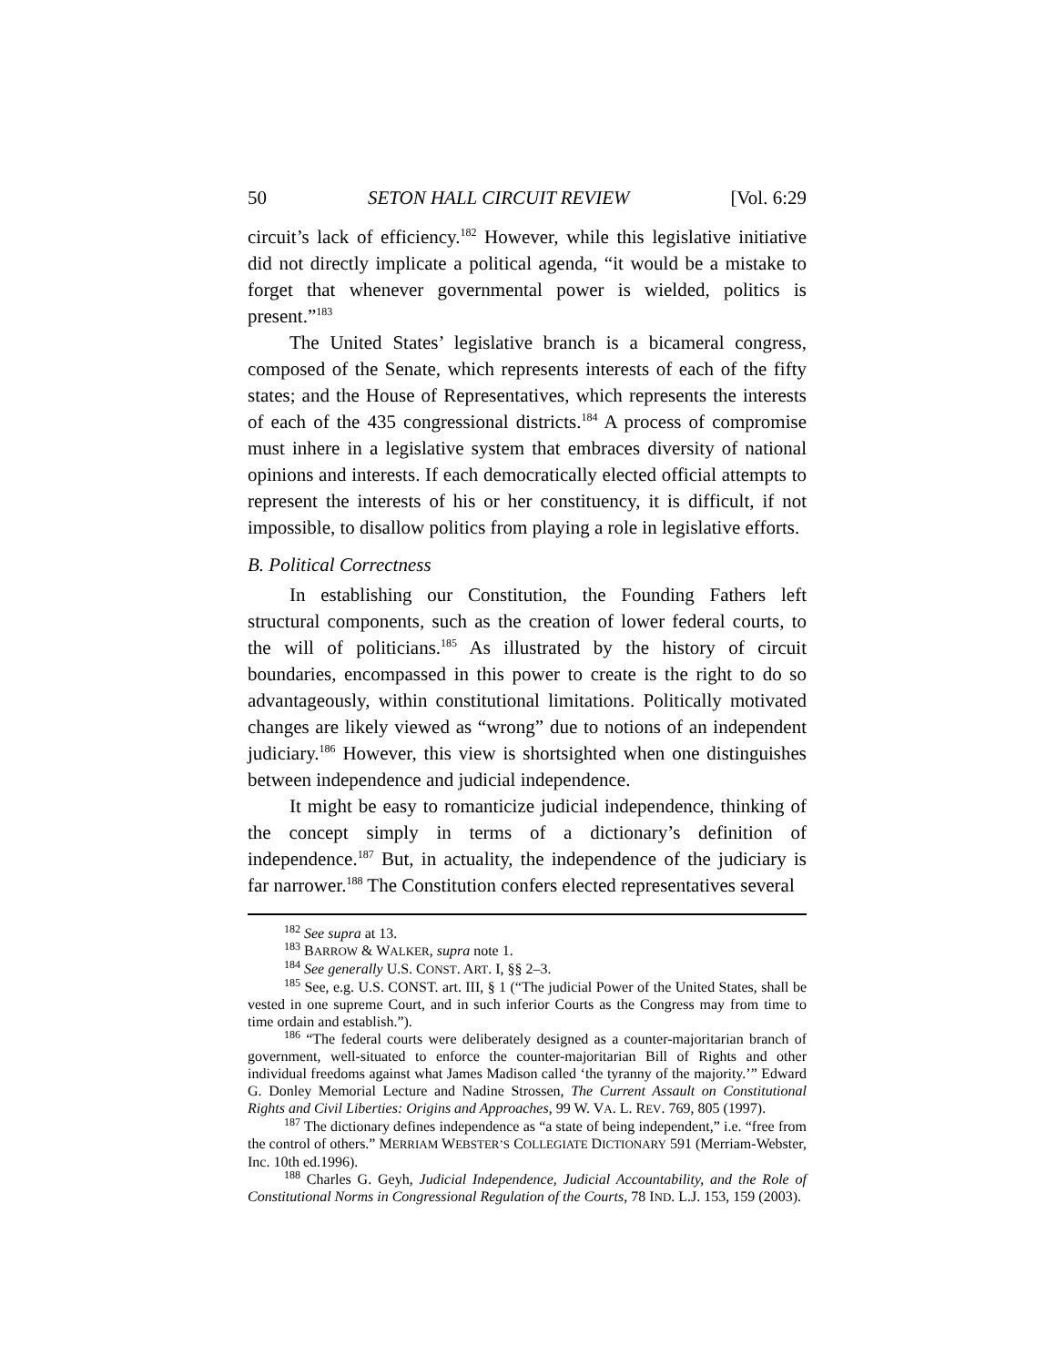50 SETON HALL CIRCUIT REVIEW [Vol. 6:29
circuit’s lack of efficiency.<sup>182</sup> However, while this legislative initiative did not directly implicate a political agenda, “it would be a mistake to forget that whenever governmental power is wielded, politics is present.”<sup>183</sup>
The United States’ legislative branch is a bicameral congress, composed of the Senate, which represents interests of each of the fifty states; and the House of Representatives, which represents the interests of each of the 435 congressional districts.<sup>184</sup> A process of compromise must inhere in a legislative system that embraces diversity of national opinions and interests. If each democratically elected official attempts to represent the interests of his or her constituency, it is difficult, if not impossible, to disallow politics from playing a role in legislative efforts.
B. Political Correctness
In establishing our Constitution, the Founding Fathers left structural components, such as the creation of lower federal courts, to the will of politicians.<sup>185</sup> As illustrated by the history of circuit boundaries, encompassed in this power to create is the right to do so advantageously, within constitutional limitations. Politically motivated changes are likely viewed as “wrong” due to notions of an independent judiciary.<sup>186</sup> However, this view is shortsighted when one distinguishes between independence and judicial independence.
It might be easy to romanticize judicial independence, thinking of the concept simply in terms of a dictionary’s definition of independence.<sup>187</sup> But, in actuality, the independence of the judiciary is far narrower.<sup>188</sup> The Constitution confers elected representatives several
<sup>182</sup> See supra at 13.
<sup>183</sup> BARROW & WALKER, supra note 1.
<sup>184</sup> See generally U.S. CONST. ART. I, §§ 2–3.
<sup>185</sup> See, e.g. U.S. CONST. art. III, § 1 (“The judicial Power of the United States, shall be vested in one supreme Court, and in such inferior Courts as the Congress may from time to time ordain and establish.”).
<sup>186</sup> “The federal courts were deliberately designed as a counter-majoritarian branch of government, well-situated to enforce the counter-majoritarian Bill of Rights and other individual freedoms against what James Madison called ‘the tyranny of the majority.’” Edward G. Donley Memorial Lecture and Nadine Strossen, The Current Assault on Constitutional Rights and Civil Liberties: Origins and Approaches, 99 W. VA. L. REV. 769, 805 (1997).
<sup>187</sup> The dictionary defines independence as “a state of being independent,” i.e. “free from the control of others.” MERRIAM WEBSTER’S COLLEGIATE DICTIONARY 591 (Merriam-Webster, Inc. 10th ed.1996).
<sup>188</sup> Charles G. Geyh, Judicial Independence, Judicial Accountability, and the Role of Constitutional Norms in Congressional Regulation of the Courts, 78 IND. L.J. 153, 159 (2003).